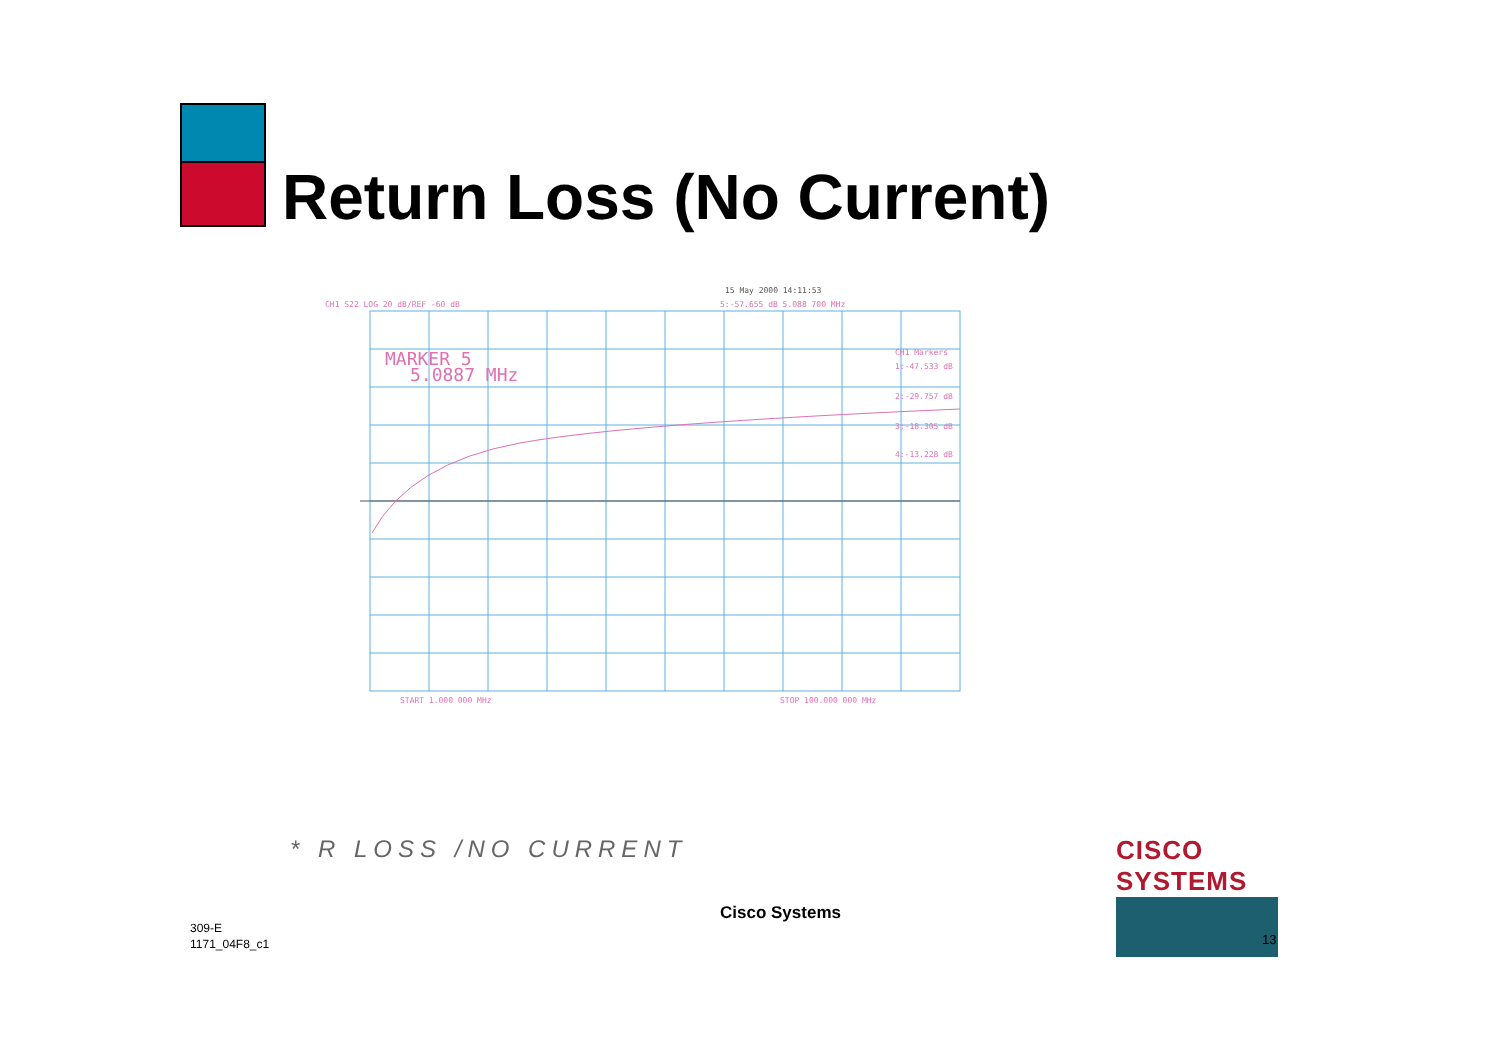Return Loss (No Current)
15 May 2000 14:11:53
CH1 S22 LOG 20 dB/REF -60 dB
5:-57.655 dB 5.088 700 MHz
MARKER 5
5.0887 MHz
CH1 Markers
1:-47.533 dB
2:-29.757 dB
3:-18.305 dB
4:-13.228 dB
START 1.000 000 MHz
STOP 100.000 000 MHz
* R LOSS /NO CURRENT
309-E
1171_04F8_c1
Cisco Systems
CISCO SYSTEMS
13